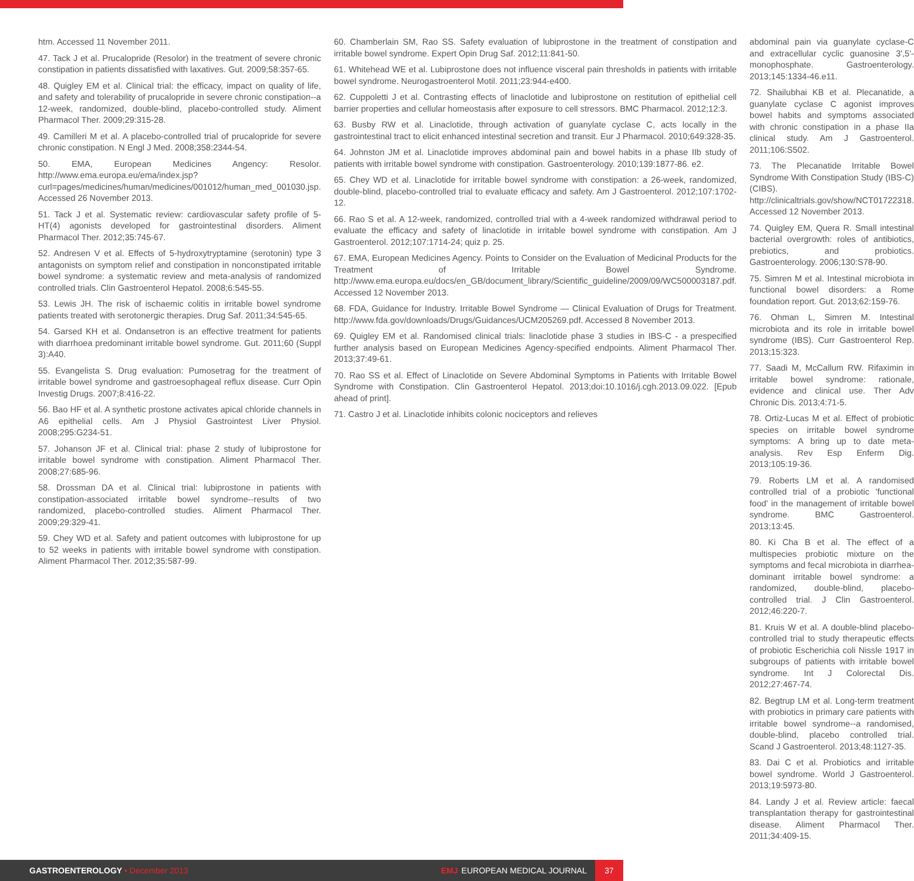htm. Accessed 11 November 2011.
47. Tack J et al. Prucalopride (Resolor) in the treatment of severe chronic constipation in patients dissatisfied with laxatives. Gut. 2009;58:357-65.
48. Quigley EM et al. Clinical trial: the efficacy, impact on quality of life, and safety and tolerability of prucalopride in severe chronic constipation--a 12-week, randomized, double-blind, placebo-controlled study. Aliment Pharmacol Ther. 2009;29:315-28.
49. Camilleri M et al. A placebo-controlled trial of prucalopride for severe chronic constipation. N Engl J Med. 2008;358:2344-54.
50. EMA, European Medicines Angency: Resolor. http://www.ema.europa.eu/ema/index.jsp?curl=pages/medicines/human/medicines/001012/human_med_001030.jsp. Accessed 26 November 2013.
51. Tack J et al. Systematic review: cardiovascular safety profile of 5-HT(4) agonists developed for gastrointestinal disorders. Aliment Pharmacol Ther. 2012;35:745-67.
52. Andresen V et al. Effects of 5-hydroxytryptamine (serotonin) type 3 antagonists on symptom relief and constipation in nonconstipated irritable bowel syndrome: a systematic review and meta-analysis of randomized controlled trials. Clin Gastroenterol Hepatol. 2008;6:545-55.
53. Lewis JH. The risk of ischaemic colitis in irritable bowel syndrome patients treated with serotonergic therapies. Drug Saf. 2011;34:545-65.
54. Garsed KH et al. Ondansetron is an effective treatment for patients with diarrhoea predominant irritable bowel syndrome. Gut. 2011;60 (Suppl 3):A40.
55. Evangelista S. Drug evaluation: Pumosetrag for the treatment of irritable bowel syndrome and gastroesophageal reflux disease. Curr Opin Investig Drugs. 2007;8:416-22.
56. Bao HF et al. A synthetic prostone activates apical chloride channels in A6 epithelial cells. Am J Physiol Gastrointest Liver Physiol. 2008;295:G234-51.
57. Johanson JF et al. Clinical trial: phase 2 study of lubiprostone for irritable bowel syndrome with constipation. Aliment Pharmacol Ther. 2008;27:685-96.
58. Drossman DA et al. Clinical trial: lubiprostone in patients with constipation-associated irritable bowel syndrome--results of two randomized, placebo-controlled studies. Aliment Pharmacol Ther. 2009;29:329-41.
59. Chey WD et al. Safety and patient outcomes with lubiprostone for up to 52 weeks in patients with irritable bowel syndrome with constipation. Aliment Pharmacol Ther. 2012;35:587-99.
60. Chamberlain SM, Rao SS. Safety evaluation of lubiprostone in the treatment of constipation and irritable bowel syndrome. Expert Opin Drug Saf. 2012;11:841-50.
61. Whitehead WE et al. Lubiprostone does not influence visceral pain thresholds in patients with irritable bowel syndrome. Neurogastroenterol Motil. 2011;23:944-e400.
62. Cuppoletti J et al. Contrasting effects of linaclotide and lubiprostone on restitution of epithelial cell barrier properties and cellular homeostasis after exposure to cell stressors. BMC Pharmacol. 2012;12:3.
63. Busby RW et al. Linaclotide, through activation of guanylate cyclase C, acts locally in the gastrointestinal tract to elicit enhanced intestinal secretion and transit. Eur J Pharmacol. 2010;649:328-35.
64. Johnston JM et al. Linaclotide improves abdominal pain and bowel habits in a phase IIb study of patients with irritable bowel syndrome with constipation. Gastroenterology. 2010;139:1877-86. e2.
65. Chey WD et al. Linaclotide for irritable bowel syndrome with constipation: a 26-week, randomized, double-blind, placebo-controlled trial to evaluate efficacy and safety. Am J Gastroenterol. 2012;107:1702-12.
66. Rao S et al. A 12-week, randomized, controlled trial with a 4-week randomized withdrawal period to evaluate the efficacy and safety of linaclotide in irritable bowel syndrome with constipation. Am J Gastroenterol. 2012;107:1714-24; quiz p. 25.
67. EMA, European Medicines Agency. Points to Consider on the Evaluation of Medicinal Products for the Treatment of Irritable Bowel Syndrome. http://www.ema.europa.eu/docs/en_GB/document_library/Scientific_guideline/2009/09/WC500003187.pdf. Accessed 12 November 2013.
68. FDA, Guidance for Industry. Irritable Bowel Syndrome — Clinical Evaluation of Drugs for Treatment. http://www.fda.gov/downloads/Drugs/Guidances/UCM205269.pdf. Accessed 8 November 2013.
69. Quigley EM et al. Randomised clinical trials: linaclotide phase 3 studies in IBS-C - a prespecified further analysis based on European Medicines Agency-specified endpoints. Aliment Pharmacol Ther. 2013;37:49-61.
70. Rao SS et al. Effect of Linaclotide on Severe Abdominal Symptoms in Patients with Irritable Bowel Syndrome with Constipation. Clin Gastroenterol Hepatol. 2013;doi:10.1016/j.cgh.2013.09.022. [Epub ahead of print].
71. Castro J et al. Linaclotide inhibits colonic nociceptors and relieves
abdominal pain via guanylate cyclase-C and extracellular cyclic guanosine 3',5'-monophosphate. Gastroenterology. 2013;145:1334-46.e11.
72. Shailubhai KB et al. Plecanatide, a guanylate cyclase C agonist improves bowel habits and symptoms associated with chronic constipation in a phase IIa clinical study. Am J Gastroenterol. 2011;106:S502.
73. The Plecanatide Irritable Bowel Syndrome With Constipation Study (IBS-C) (CIBS). http://clinicaltrials.gov/show/NCT01722318. Accessed 12 November 2013.
74. Quigley EM, Quera R. Small intestinal bacterial overgrowth: roles of antibiotics, prebiotics, and probiotics. Gastroenterology. 2006;130:S78-90.
75. Simren M et al. Intestinal microbiota in functional bowel disorders: a Rome foundation report. Gut. 2013;62:159-76.
76. Ohman L, Simren M. Intestinal microbiota and its role in irritable bowel syndrome (IBS). Curr Gastroenterol Rep. 2013;15:323.
77. Saadi M, McCallum RW. Rifaximin in irritable bowel syndrome: rationale, evidence and clinical use. Ther Adv Chronic Dis. 2013;4:71-5.
78. Ortiz-Lucas M et al. Effect of probiotic species on irritable bowel syndrome symptoms: A bring up to date meta-analysis. Rev Esp Enferm Dig. 2013;105:19-36.
79. Roberts LM et al. A randomised controlled trial of a probiotic 'functional food' in the management of irritable bowel syndrome. BMC Gastroenterol. 2013;13:45.
80. Ki Cha B et al. The effect of a multispecies probiotic mixture on the symptoms and fecal microbiota in diarrhea-dominant irritable bowel syndrome: a randomized, double-blind, placebo-controlled trial. J Clin Gastroenterol. 2012;46:220-7.
81. Kruis W et al. A double-blind placebo-controlled trial to study therapeutic effects of probiotic Escherichia coli Nissle 1917 in subgroups of patients with irritable bowel syndrome. Int J Colorectal Dis. 2012;27:467-74.
82. Begtrup LM et al. Long-term treatment with probiotics in primary care patients with irritable bowel syndrome--a randomised, double-blind, placebo controlled trial. Scand J Gastroenterol. 2013;48:1127-35.
83. Dai C et al. Probiotics and irritable bowel syndrome. World J Gastroenterol. 2013;19:5973-80.
84. Landy J et al. Review article: faecal transplantation therapy for gastrointestinal disease. Aliment Pharmacol Ther. 2011;34:409-15.
GASTROENTEROLOGY • December 2013
EMJ EUROPEAN MEDICAL JOURNAL
37